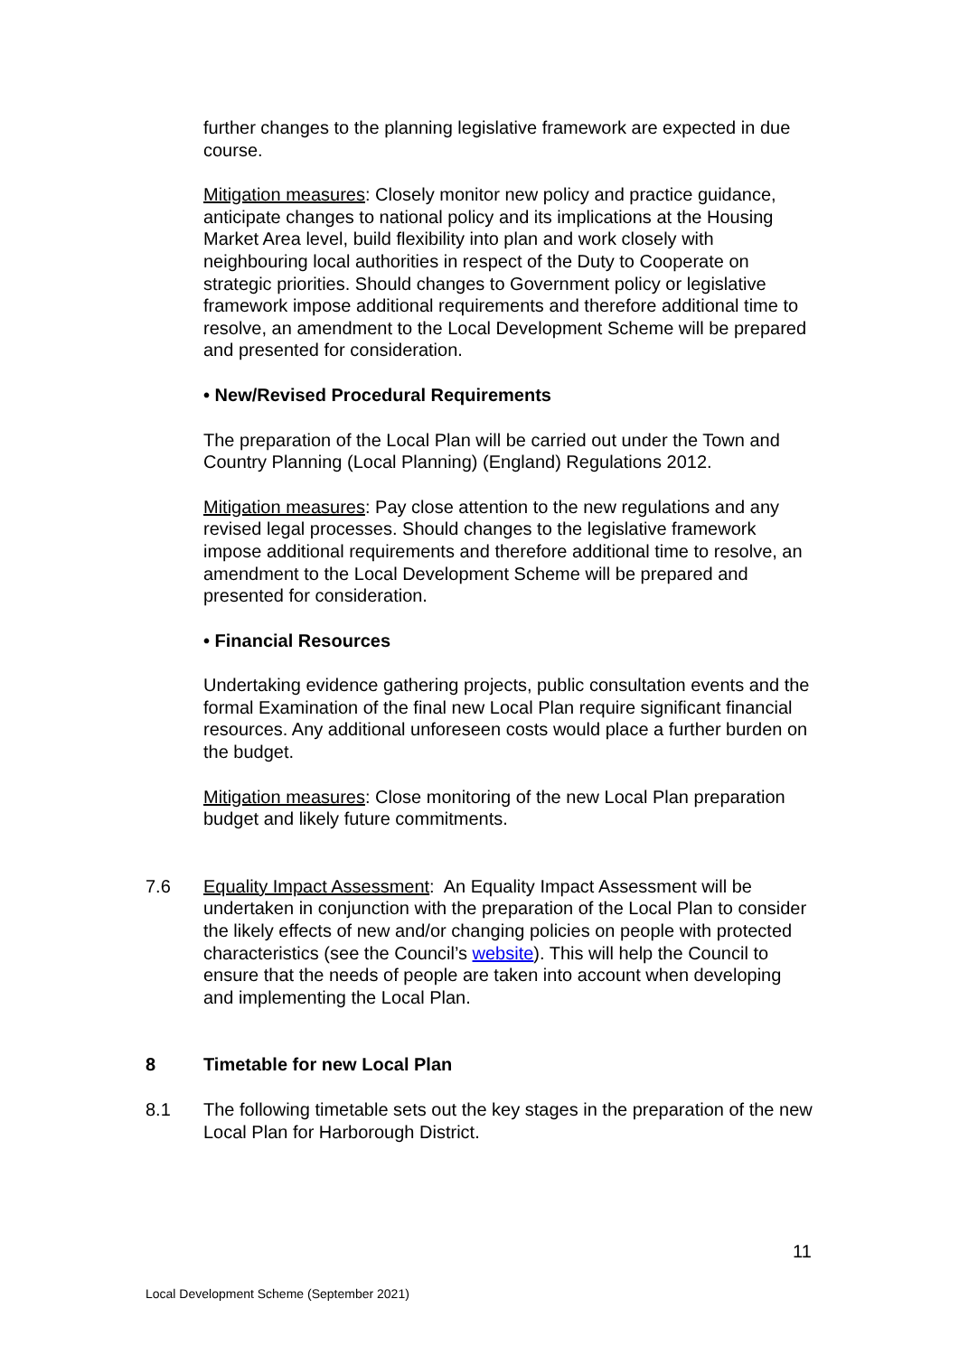further changes to the planning legislative framework are expected in due course.
Mitigation measures: Closely monitor new policy and practice guidance, anticipate changes to national policy and its implications at the Housing Market Area level, build flexibility into plan and work closely with neighbouring local authorities in respect of the Duty to Cooperate on strategic priorities. Should changes to Government policy or legislative framework impose additional requirements and therefore additional time to resolve, an amendment to the Local Development Scheme will be prepared and presented for consideration.
• New/Revised Procedural Requirements
The preparation of the Local Plan will be carried out under the Town and Country Planning (Local Planning) (England) Regulations 2012.
Mitigation measures: Pay close attention to the new regulations and any revised legal processes. Should changes to the legislative framework impose additional requirements and therefore additional time to resolve, an amendment to the Local Development Scheme will be prepared and presented for consideration.
• Financial Resources
Undertaking evidence gathering projects, public consultation events and the formal Examination of the final new Local Plan require significant financial resources. Any additional unforeseen costs would place a further burden on the budget.
Mitigation measures: Close monitoring of the new Local Plan preparation budget and likely future commitments.
7.6 Equality Impact Assessment: An Equality Impact Assessment will be undertaken in conjunction with the preparation of the Local Plan to consider the likely effects of new and/or changing policies on people with protected characteristics (see the Council’s website). This will help the Council to ensure that the needs of people are taken into account when developing and implementing the Local Plan.
8 Timetable for new Local Plan
8.1 The following timetable sets out the key stages in the preparation of the new Local Plan for Harborough District.
11
Local Development Scheme (September 2021)